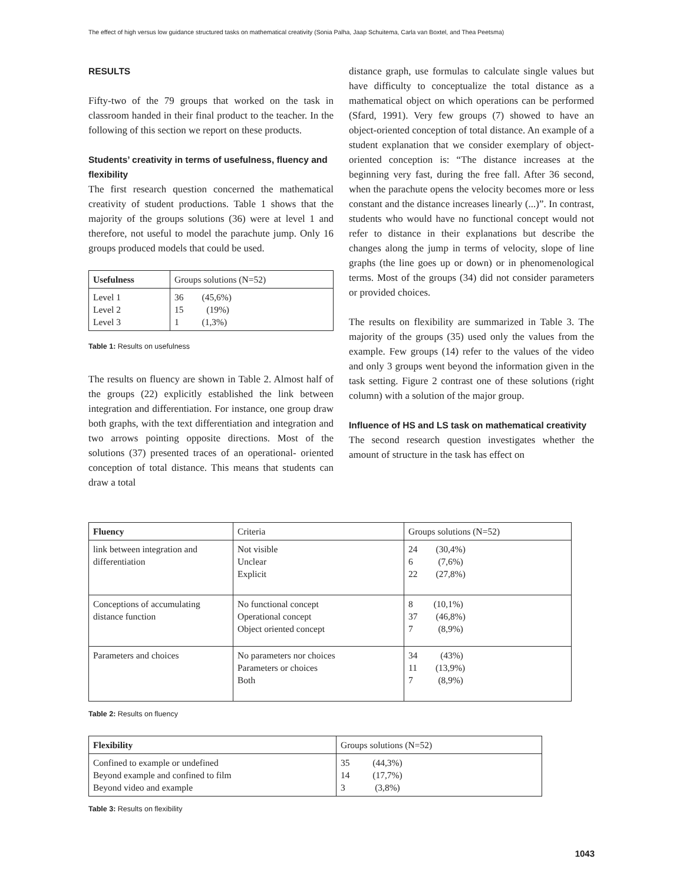The effect of high versus low guidance structured tasks on mathematical creativity (Sonia Palha, Jaap Schuitema, Carla van Boxtel, and Thea Peetsma)
RESULTS
Fifty-two of the 79 groups that worked on the task in classroom handed in their final product to the teacher. In the following of this section we report on these products.
Students’ creativity in terms of usefulness, fluency and flexibility
The first research question concerned the mathematical creativity of student productions. Table 1 shows that the majority of the groups solutions (36) were at level 1 and therefore, not useful to model the parachute jump. Only 16 groups produced models that could be used.
| Usefulness | Groups solutions (N=52) |
| --- | --- |
| Level 1 Level 2 Level 3 | 36 (45,6%) 15 (19%) 1 (1,3%) |
Table 1: Results on usefulness
The results on fluency are shown in Table 2. Almost half of the groups (22) explicitly established the link between integration and differentiation. For instance, one group draw both graphs, with the text differentiation and integration and two arrows pointing opposite directions. Most of the solutions (37) presented traces of an operational- oriented conception of total distance. This means that students can draw a total
distance graph, use formulas to calculate single values but have difficulty to conceptualize the total distance as a mathematical object on which operations can be performed (Sfard, 1991). Very few groups (7) showed to have an object-oriented conception of total distance. An example of a student explanation that we consider exemplary of object-oriented conception is: “The distance increases at the beginning very fast, during the free fall. After 36 second, when the parachute opens the velocity becomes more or less constant and the distance increases linearly (...)”. In contrast, students who would have no functional concept would not refer to distance in their explanations but describe the changes along the jump in terms of velocity, slope of line graphs (the line goes up or down) or in phenomenological terms. Most of the groups (34) did not consider parameters or provided choices.
The results on flexibility are summarized in Table 3. The majority of the groups (35) used only the values from the example. Few groups (14) refer to the values of the video and only 3 groups went beyond the information given in the task setting. Figure 2 contrast one of these solutions (right column) with a solution of the major group.
Influence of HS and LS task on mathematical creativity
The second research question investigates whether the amount of structure in the task has effect on
| Fluency | Criteria | Groups solutions (N=52) |
| --- | --- | --- |
| link between integration and differentiation | Not visible Unclear Explicit | 24 (30,4%) 6 (7,6%) 22 (27,8%) |
| Conceptions of accumulating distance function | No functional concept Operational concept Object oriented concept | 8 (10,1%) 37 (46,8%) 7 (8,9%) |
| Parameters and choices | No parameters nor choices Parameters or choices Both | 34 (43%) 11 (13,9%) 7 (8,9%) |
Table 2: Results on fluency
| Flexibility | Groups solutions (N=52) |
| --- | --- |
| Confined to example or undefined Beyond example and confined to film Beyond video and example | 35 (44,3%) 14 (17,7%) 3 (3,8%) |
Table 3: Results on flexibility
1043